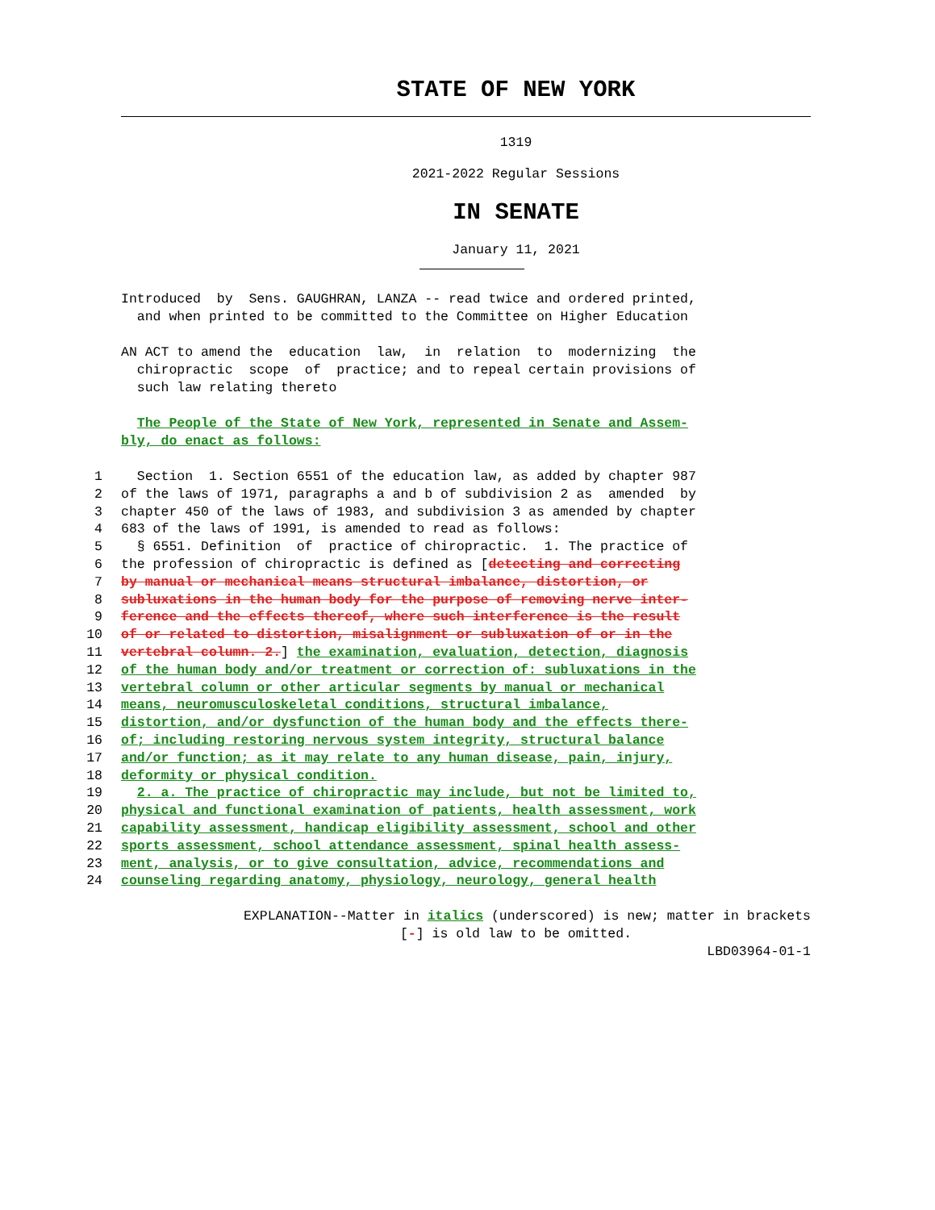STATE OF NEW YORK
1319
2021-2022 Regular Sessions
IN SENATE
January 11, 2021
Introduced by Sens. GAUGHRAN, LANZA -- read twice and ordered printed, and when printed to be committed to the Committee on Higher Education
AN ACT to amend the education law, in relation to modernizing the chiropractic scope of practice; and to repeal certain provisions of such law relating thereto
The People of the State of New York, represented in Senate and Assem- bly, do enact as follows:
1 Section 1. Section 6551 of the education law, as added by chapter 987
2 of the laws of 1971, paragraphs a and b of subdivision 2 as amended by
3 chapter 450 of the laws of 1983, and subdivision 3 as amended by chapter
4 683 of the laws of 1991, is amended to read as follows:
5 § 6551. Definition of practice of chiropractic. 1. The practice of
6 the profession of chiropractic is defined as [detecting and correcting
7 by manual or mechanical means structural imbalance, distortion, or
8 subluxations in the human body for the purpose of removing nerve inter-
9 ference and the effects thereof, where such interference is the result
10 of or related to distortion, misalignment or subluxation of or in the
11 vertebral column. 2.] the examination, evaluation, detection, diagnosis
12 of the human body and/or treatment or correction of: subluxations in the
13 vertebral column or other articular segments by manual or mechanical
14 means, neuromusculoskeletal conditions, structural imbalance,
15 distortion, and/or dysfunction of the human body and the effects there-
16 of; including restoring nervous system integrity, structural balance
17 and/or function; as it may relate to any human disease, pain, injury,
18 deformity or physical condition.
19 2. a. The practice of chiropractic may include, but not be limited to,
20 physical and functional examination of patients, health assessment, work
21 capability assessment, handicap eligibility assessment, school and other
22 sports assessment, school attendance assessment, spinal health assess-
23 ment, analysis, or to give consultation, advice, recommendations and
24 counseling regarding anatomy, physiology, neurology, general health
EXPLANATION--Matter in italics (underscored) is new; matter in brackets
[-] is old law to be omitted.
LBD03964-01-1